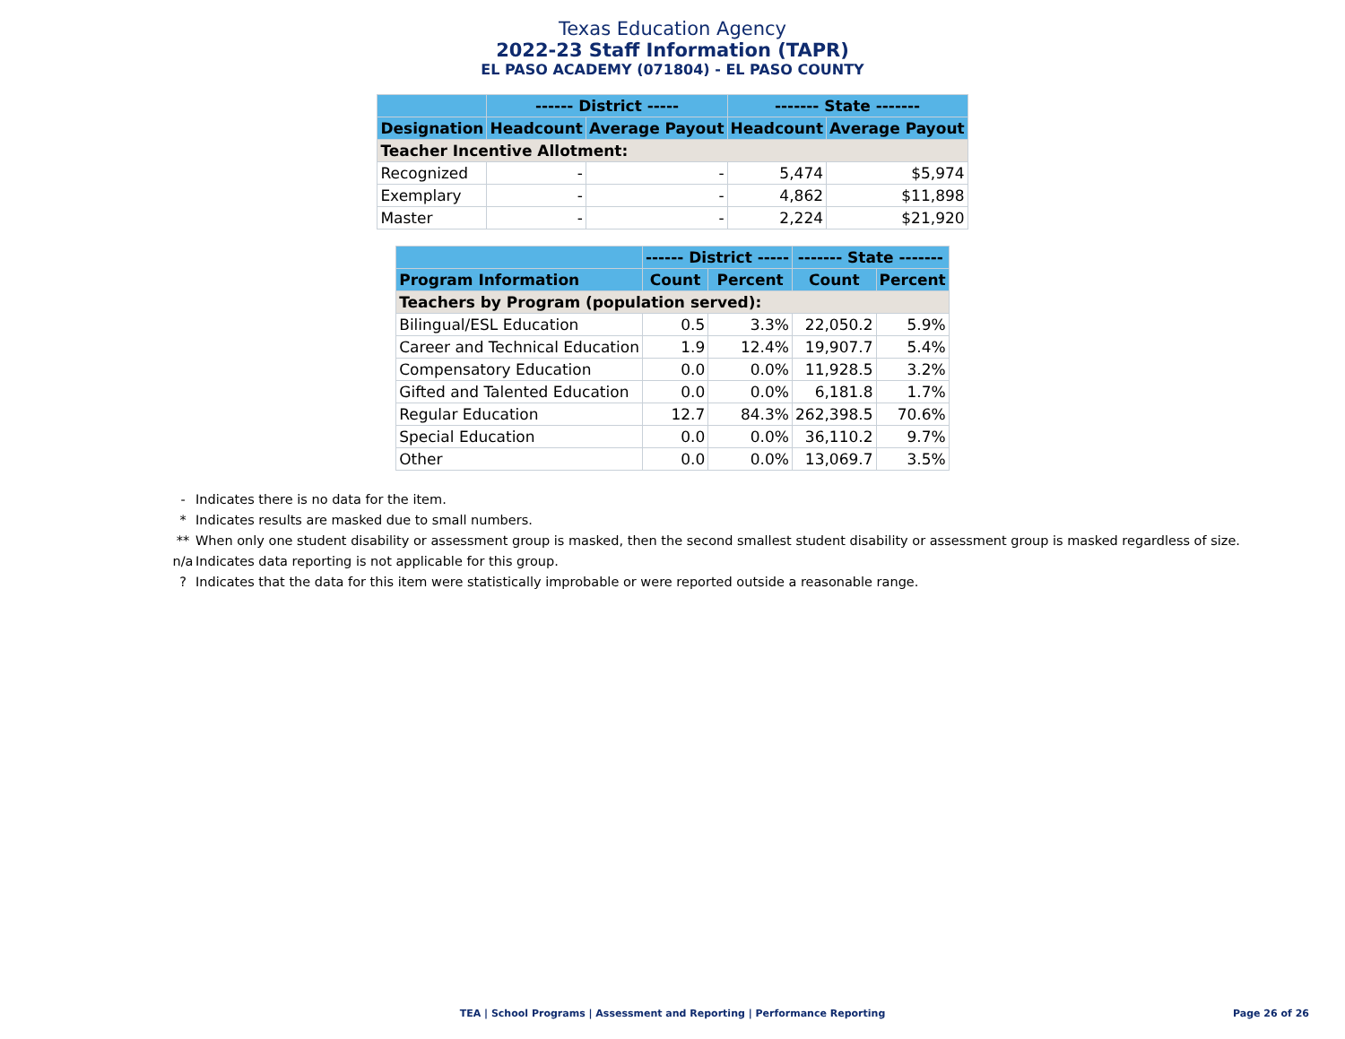Texas Education Agency
2022-23 Staff Information (TAPR)
EL PASO ACADEMY (071804) - EL PASO COUNTY
| | ------ District ----- | | ------- State ------- | |
| --- | --- | --- | --- | --- |
| Designation | Headcount | Average Payout | Headcount | Average Payout |
| Teacher Incentive Allotment: | | | | |
| Recognized | - | - | 5,474 | $5,974 |
| Exemplary | - | - | 4,862 | $11,898 |
| Master | - | - | 2,224 | $21,920 |
| | ------ District ----- | | ------- State ------- | |
| --- | --- | --- | --- | --- |
| Program Information | Count | Percent | Count | Percent |
| Teachers by Program (population served): | | | | |
| Bilingual/ESL Education | 0.5 | 3.3% | 22,050.2 | 5.9% |
| Career and Technical Education | 1.9 | 12.4% | 19,907.7 | 5.4% |
| Compensatory Education | 0.0 | 0.0% | 11,928.5 | 3.2% |
| Gifted and Talented Education | 0.0 | 0.0% | 6,181.8 | 1.7% |
| Regular Education | 12.7 | 84.3% | 262,398.5 | 70.6% |
| Special Education | 0.0 | 0.0% | 36,110.2 | 9.7% |
| Other | 0.0 | 0.0% | 13,069.7 | 3.5% |
- Indicates there is no data for the item.
* Indicates results are masked due to small numbers.
** When only one student disability or assessment group is masked, then the second smallest student disability or assessment group is masked regardless of size.
n/a Indicates data reporting is not applicable for this group.
? Indicates that the data for this item were statistically improbable or were reported outside a reasonable range.
TEA | School Programs | Assessment and Reporting | Performance Reporting Page 26 of 26